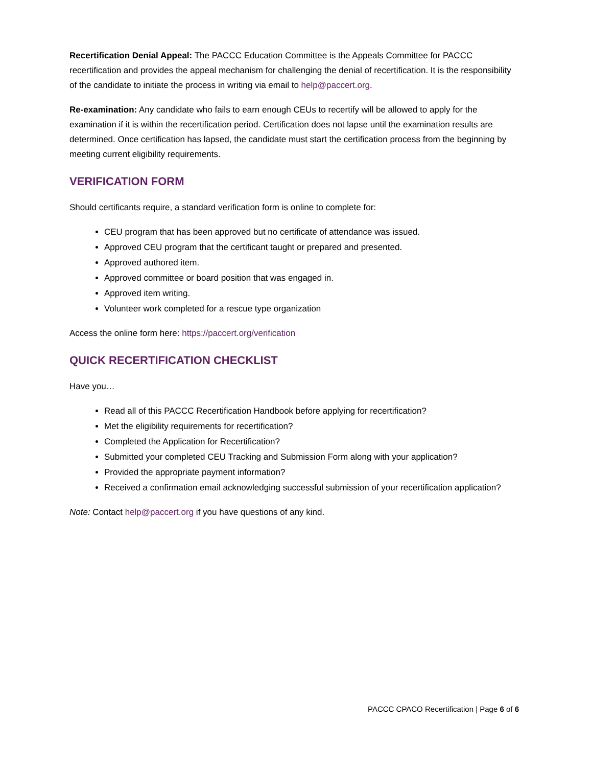Recertification Denial Appeal: The PACCC Education Committee is the Appeals Committee for PACCC recertification and provides the appeal mechanism for challenging the denial of recertification. It is the responsibility of the candidate to initiate the process in writing via email to help@paccert.org.
Re-examination: Any candidate who fails to earn enough CEUs to recertify will be allowed to apply for the examination if it is within the recertification period. Certification does not lapse until the examination results are determined. Once certification has lapsed, the candidate must start the certification process from the beginning by meeting current eligibility requirements.
VERIFICATION FORM
Should certificants require, a standard verification form is online to complete for:
CEU program that has been approved but no certificate of attendance was issued.
Approved CEU program that the certificant taught or prepared and presented.
Approved authored item.
Approved committee or board position that was engaged in.
Approved item writing.
Volunteer work completed for a rescue type organization
Access the online form here: https://paccert.org/verification
QUICK RECERTIFICATION CHECKLIST
Have you…
Read all of this PACCC Recertification Handbook before applying for recertification?
Met the eligibility requirements for recertification?
Completed the Application for Recertification?
Submitted your completed CEU Tracking and Submission Form along with your application?
Provided the appropriate payment information?
Received a confirmation email acknowledging successful submission of your recertification application?
Note: Contact help@paccert.org if you have questions of any kind.
PACCC CPACO Recertification | Page 6 of 6